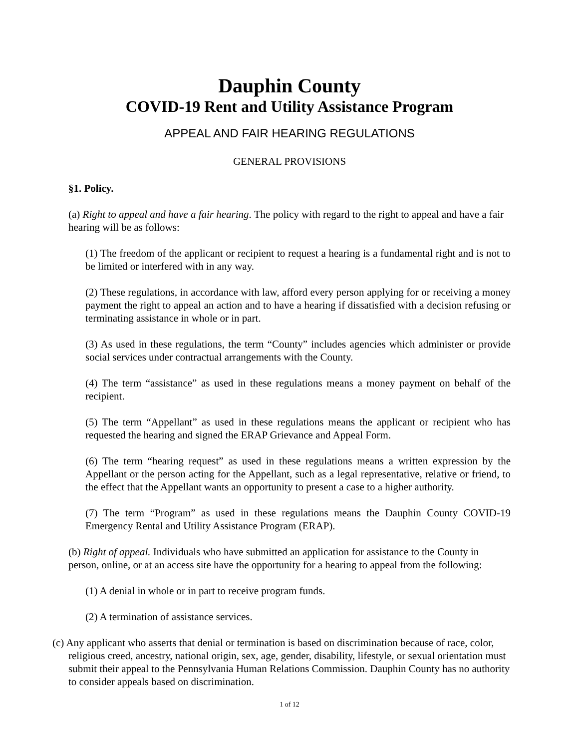Dauphin County
COVID-19 Rent and Utility Assistance Program
APPEAL AND FAIR HEARING REGULATIONS
GENERAL PROVISIONS
§1. Policy.
(a) Right to appeal and have a fair hearing. The policy with regard to the right to appeal and have a fair hearing will be as follows:
(1) The freedom of the applicant or recipient to request a hearing is a fundamental right and is not to be limited or interfered with in any way.
(2) These regulations, in accordance with law, afford every person applying for or receiving a money payment the right to appeal an action and to have a hearing if dissatisfied with a decision refusing or terminating assistance in whole or in part.
(3) As used in these regulations, the term “County” includes agencies which administer or provide social services under contractual arrangements with the County.
(4) The term “assistance” as used in these regulations means a money payment on behalf of the recipient.
(5) The term “Appellant” as used in these regulations means the applicant or recipient who has requested the hearing and signed the ERAP Grievance and Appeal Form.
(6) The term “hearing request” as used in these regulations means a written expression by the Appellant or the person acting for the Appellant, such as a legal representative, relative or friend, to the effect that the Appellant wants an opportunity to present a case to a higher authority.
(7) The term “Program” as used in these regulations means the Dauphin County COVID-19 Emergency Rental and Utility Assistance Program (ERAP).
(b) Right of appeal. Individuals who have submitted an application for assistance to the County in person, online, or at an access site have the opportunity for a hearing to appeal from the following:
(1) A denial in whole or in part to receive program funds.
(2) A termination of assistance services.
(c) Any applicant who asserts that denial or termination is based on discrimination because of race, color, religious creed, ancestry, national origin, sex, age, gender, disability, lifestyle, or sexual orientation must submit their appeal to the Pennsylvania Human Relations Commission. Dauphin County has no authority to consider appeals based on discrimination.
1 of 12